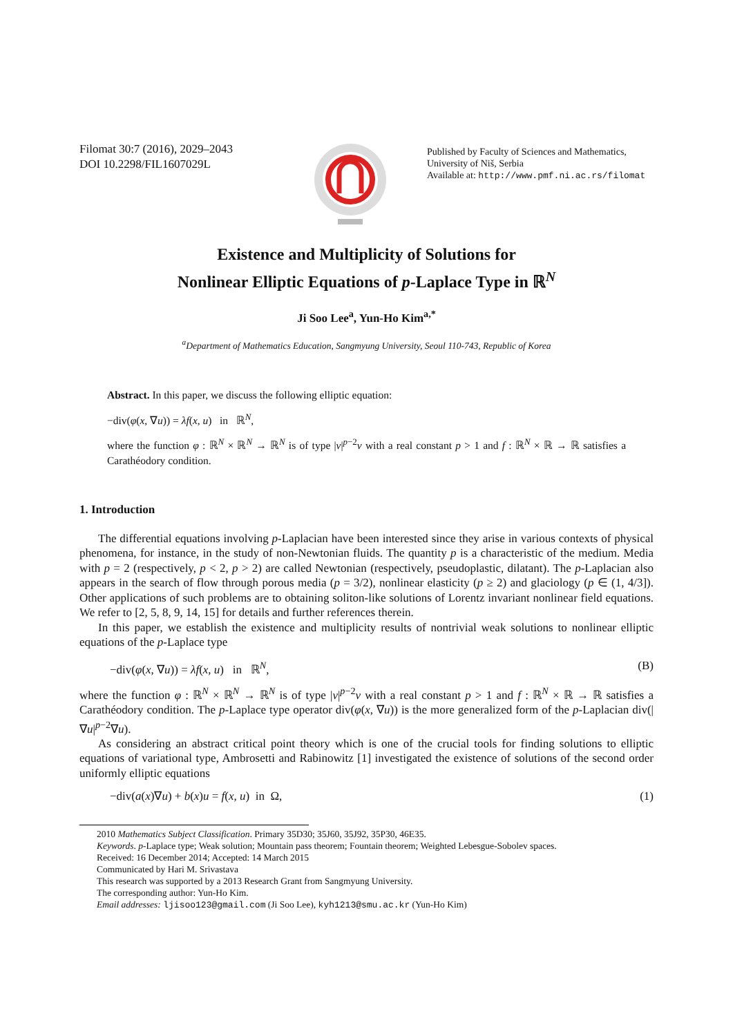Filomat 30:7 (2016), 2029–2043
DOI 10.2298/FIL1607029L
Published by Faculty of Sciences and Mathematics,
University of Niš, Serbia
Available at: http://www.pmf.ni.ac.rs/filomat
Existence and Multiplicity of Solutions for
Nonlinear Elliptic Equations of p-Laplace Type in ℝ<sup>N</sup>
Ji Soo Lee<sup>a</sup>, Yun-Ho Kim<sup>a,*</sup>
<sup>a</sup> Department of Mathematics Education, Sangmyung University, Seoul 110-743, Republic of Korea
Abstract. In this paper, we discuss the following elliptic equation:
−div(φ(x, ∇u)) = λf(x, u) in ℝ<sup>N</sup>,
where the function φ : ℝ<sup>N</sup> × ℝ<sup>N</sup> → ℝ<sup>N</sup> is of type |v|<sup>p−2</sup>v with a real constant p > 1 and f : ℝ<sup>N</sup> × ℝ → ℝ satisfies a Carathéodory condition.
1. Introduction
The differential equations involving p-Laplacian have been interested since they arise in various contexts of physical phenomena, for instance, in the study of non-Newtonian fluids. The quantity p is a characteristic of the medium. Media with p = 2 (respectively, p < 2, p > 2) are called Newtonian (respectively, pseudoplastic, dilatant). The p-Laplacian also appears in the search of flow through porous media (p = 3/2), nonlinear elasticity (p ≥ 2) and glaciology (p ∈ (1, 4/3]). Other applications of such problems are to obtaining soliton-like solutions of Lorentz invariant nonlinear field equations. We refer to [2, 5, 8, 9, 14, 15] for details and further references therein.
In this paper, we establish the existence and multiplicity results of nontrivial weak solutions to nonlinear elliptic equations of the p-Laplace type
−div(φ(x, ∇u)) = λf(x, u) in ℝ<sup>N</sup>, (B)
where the function φ : ℝ<sup>N</sup> × ℝ<sup>N</sup> → ℝ<sup>N</sup> is of type |v|<sup>p−2</sup>v with a real constant p > 1 and f : ℝ<sup>N</sup> × ℝ → ℝ satisfies a Carathéodory condition. The p-Laplace type operator div(φ(x, ∇u)) is the more generalized form of the p-Laplacian div(|∇u|<sup>p−2</sup>∇u).
As considering an abstract critical point theory which is one of the crucial tools for finding solutions to elliptic equations of variational type, Ambrosetti and Rabinowitz [1] investigated the existence of solutions of the second order uniformly elliptic equations
−div(a(x)∇u) + b(x)u = f(x, u) in Ω, (1)
2010 Mathematics Subject Classification. Primary 35D30; 35J60, 35J92, 35P30, 46E35.
Keywords. p-Laplace type; Weak solution; Mountain pass theorem; Fountain theorem; Weighted Lebesgue-Sobolev spaces.
Received: 16 December 2014; Accepted: 14 March 2015
Communicated by Hari M. Srivastava
This research was supported by a 2013 Research Grant from Sangmyung University.
The corresponding author: Yun-Ho Kim.
Email addresses: ljisoo123@gmail.com (Ji Soo Lee), kyh1213@smu.ac.kr (Yun-Ho Kim)